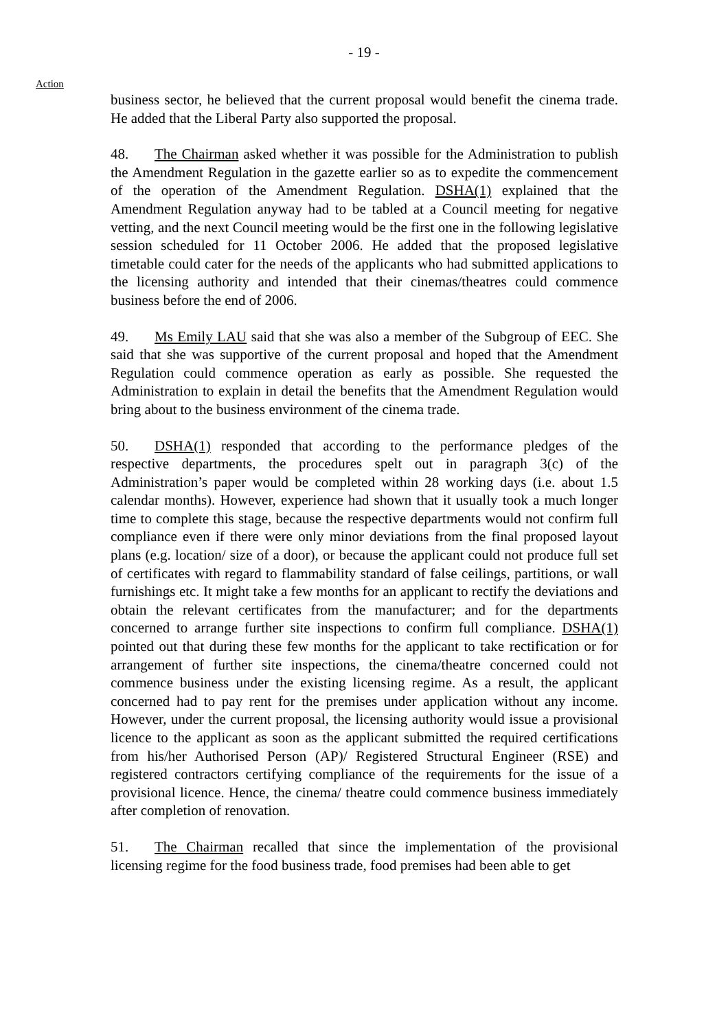- 19 -
Action
business sector, he believed that the current proposal would benefit the cinema trade. He added that the Liberal Party also supported the proposal.
48. The Chairman asked whether it was possible for the Administration to publish the Amendment Regulation in the gazette earlier so as to expedite the commencement of the operation of the Amendment Regulation. DSHA(1) explained that the Amendment Regulation anyway had to be tabled at a Council meeting for negative vetting, and the next Council meeting would be the first one in the following legislative session scheduled for 11 October 2006. He added that the proposed legislative timetable could cater for the needs of the applicants who had submitted applications to the licensing authority and intended that their cinemas/theatres could commence business before the end of 2006.
49. Ms Emily LAU said that she was also a member of the Subgroup of EEC. She said that she was supportive of the current proposal and hoped that the Amendment Regulation could commence operation as early as possible. She requested the Administration to explain in detail the benefits that the Amendment Regulation would bring about to the business environment of the cinema trade.
50. DSHA(1) responded that according to the performance pledges of the respective departments, the procedures spelt out in paragraph 3(c) of the Administration’s paper would be completed within 28 working days (i.e. about 1.5 calendar months). However, experience had shown that it usually took a much longer time to complete this stage, because the respective departments would not confirm full compliance even if there were only minor deviations from the final proposed layout plans (e.g. location/ size of a door), or because the applicant could not produce full set of certificates with regard to flammability standard of false ceilings, partitions, or wall furnishings etc. It might take a few months for an applicant to rectify the deviations and obtain the relevant certificates from the manufacturer; and for the departments concerned to arrange further site inspections to confirm full compliance. DSHA(1) pointed out that during these few months for the applicant to take rectification or for arrangement of further site inspections, the cinema/theatre concerned could not commence business under the existing licensing regime. As a result, the applicant concerned had to pay rent for the premises under application without any income. However, under the current proposal, the licensing authority would issue a provisional licence to the applicant as soon as the applicant submitted the required certifications from his/her Authorised Person (AP)/ Registered Structural Engineer (RSE) and registered contractors certifying compliance of the requirements for the issue of a provisional licence. Hence, the cinema/ theatre could commence business immediately after completion of renovation.
51. The Chairman recalled that since the implementation of the provisional licensing regime for the food business trade, food premises had been able to get